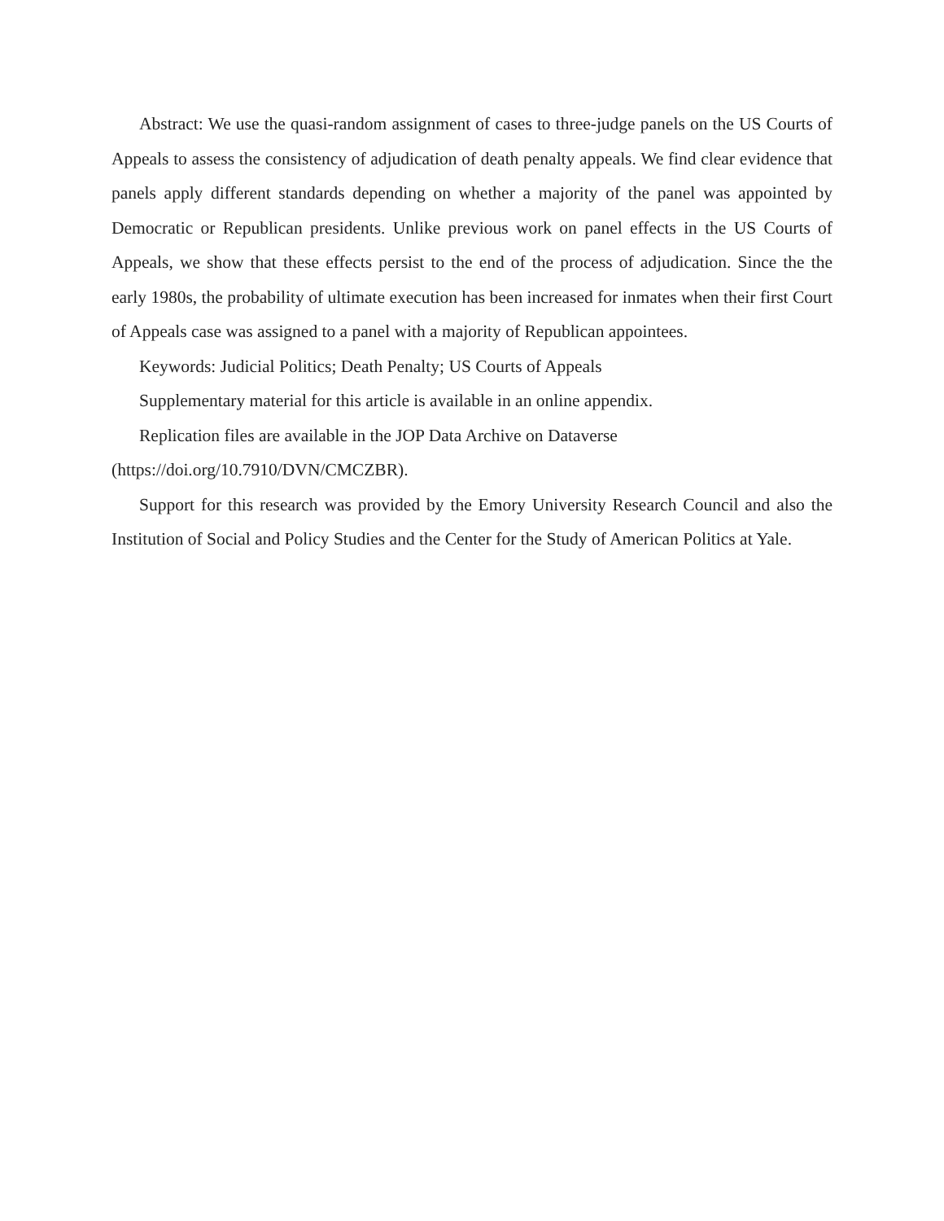Abstract: We use the quasi-random assignment of cases to three-judge panels on the US Courts of Appeals to assess the consistency of adjudication of death penalty appeals. We find clear evidence that panels apply different standards depending on whether a majority of the panel was appointed by Democratic or Republican presidents. Unlike previous work on panel effects in the US Courts of Appeals, we show that these effects persist to the end of the process of adjudication. Since the the early 1980s, the probability of ultimate execution has been increased for inmates when their first Court of Appeals case was assigned to a panel with a majority of Republican appointees.
Keywords: Judicial Politics; Death Penalty; US Courts of Appeals
Supplementary material for this article is available in an online appendix.
Replication files are available in the JOP Data Archive on Dataverse
(https://doi.org/10.7910/DVN/CMCZBR).
Support for this research was provided by the Emory University Research Council and also the Institution of Social and Policy Studies and the Center for the Study of American Politics at Yale.